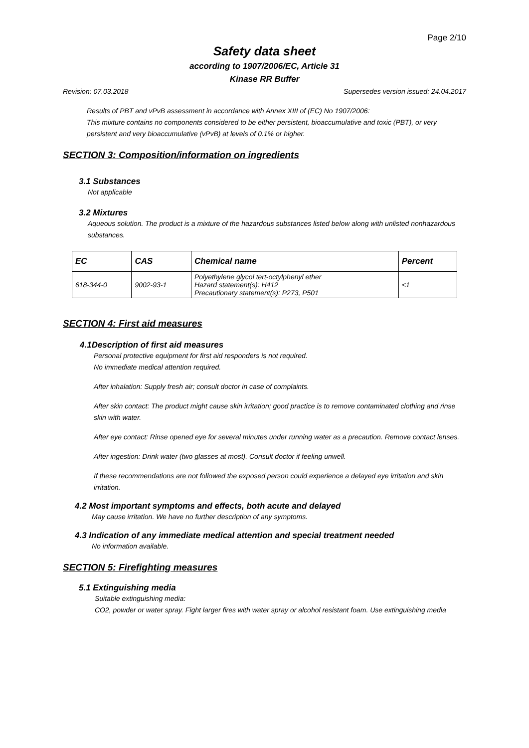Page 2/10
Safety data sheet
according to 1907/2006/EC, Article 31
Kinase RR Buffer
Revision: 07.03.2018 Supersedes version issued: 24.04.2017
Results of PBT and vPvB assessment in accordance with Annex XIII of (EC) No 1907/2006:
This mixture contains no components considered to be either persistent, bioaccumulative and toxic (PBT), or very persistent and very bioaccumulative (vPvB) at levels of 0.1% or higher.
SECTION 3: Composition/information on ingredients
3.1 Substances
Not applicable
3.2 Mixtures
Aqueous solution. The product is a mixture of the hazardous substances listed below along with unlisted nonhazardous substances.
| EC | CAS | Chemical name | Percent |
| --- | --- | --- | --- |
| 618-344-0 | 9002-93-1 | Polyethylene glycol tert-octylphenyl ether Hazard statement(s): H412 Precautionary statement(s): P273, P501 | <1 |
SECTION 4: First aid measures
4.1Description of first aid measures
Personal protective equipment for first aid responders is not required.
No immediate medical attention required.
After inhalation: Supply fresh air; consult doctor in case of complaints.
After skin contact: The product might cause skin irritation; good practice is to remove contaminated clothing and rinse skin with water.
After eye contact: Rinse opened eye for several minutes under running water as a precaution. Remove contact lenses.
After ingestion: Drink water (two glasses at most). Consult doctor if feeling unwell.
If these recommendations are not followed the exposed person could experience a delayed eye irritation and skin irritation.
4.2 Most important symptoms and effects, both acute and delayed
May cause irritation. We have no further description of any symptoms.
4.3 Indication of any immediate medical attention and special treatment needed
No information available.
SECTION 5: Firefighting measures
5.1 Extinguishing media
Suitable extinguishing media:
CO2, powder or water spray. Fight larger fires with water spray or alcohol resistant foam. Use extinguishing media